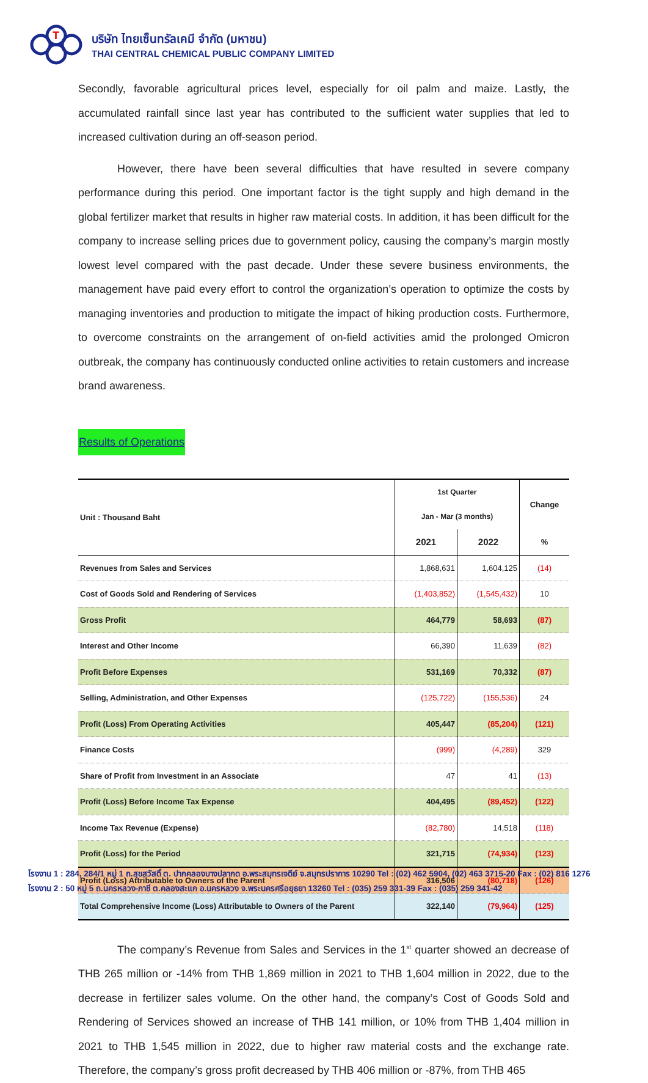T
บริษัท ไทยเซ็นทรัลเคมี จำกัด (มหาชน)
THAI CENTRAL CHEMICAL PUBLIC COMPANY LIMITED
Secondly, favorable agricultural prices level, especially for oil palm and maize. Lastly, the accumulated rainfall since last year has contributed to the sufficient water supplies that led to increased cultivation during an off-season period.
However, there have been several difficulties that have resulted in severe company performance during this period. One important factor is the tight supply and high demand in the global fertilizer market that results in higher raw material costs. In addition, it has been difficult for the company to increase selling prices due to government policy, causing the company’s margin mostly lowest level compared with the past decade. Under these severe business environments, the management have paid every effort to control the organization’s operation to optimize the costs by managing inventories and production to mitigate the impact of hiking production costs. Furthermore, to overcome constraints on the arrangement of on-field activities amid the prolonged Omicron outbreak, the company has continuously conducted online activities to retain customers and increase brand awareness.
Results of Operations
| Unit : Thousand Baht | 1st Quarter Jan - Mar (3 months) | | Change |
| --- | --- | --- | --- |
| | 2021 | 2022 | % |
| Revenues from Sales and Services | 1,868,631 | 1,604,125 | (14) |
| Cost of Goods Sold and Rendering of Services | (1,403,852) | (1,545,432) | 10 |
| Gross Profit | 464,779 | 58,693 | (87) |
| Interest and Other Income | 66,390 | 11,639 | (82) |
| Profit Before Expenses | 531,169 | 70,332 | (87) |
| Selling, Administration, and Other Expenses | (125,722) | (155,536) | 24 |
| Profit (Loss) From Operating Activities | 405,447 | (85,204) | (121) |
| Finance Costs | (999) | (4,289) | 329 |
| Share of Profit from Investment in an Associate | 47 | 41 | (13) |
| Profit (Loss) Before Income Tax Expense | 404,495 | (89,452) | (122) |
| Income Tax Revenue (Expense) | (82,780) | 14,518 | (118) |
| Profit (Loss) for the Period | 321,715 | (74,934) | (123) |
| Profit (Loss) Attributable to Owners of the Parent | 316,506 | (80,718) | (126) |
| Total Comprehensive Income (Loss) Attributable to Owners of the Parent | 322,140 | (79,964) | (125) |
The company’s Revenue from Sales and Services in the 1<sup>st</sup> quarter showed an decrease of THB 265 million or -14% from THB 1,869 million in 2021 to THB 1,604 million in 2022, due to the decrease in fertilizer sales volume. On the other hand, the company’s Cost of Goods Sold and Rendering of Services showed an increase of THB 141 million, or 10% from THB 1,404 million in 2021 to THB 1,545 million in 2022, due to higher raw material costs and the exchange rate. Therefore, the company’s gross profit decreased by THB 406 million or -87%, from THB 465
โรงงาน 1 : 284, 284/1 หมู่ 1 ถ.สุขสวัสดิ์ ต. ปากคลองบางปลากด อ.พระสมุทรเจดีย์ จ.สมุทรปราการ 10290 Tel : (02) 462 5904, (02) 463 3715-20 Fax : (02) 816 1276
โรงงาน 2 : 50 หมู่ 5 ถ.นครหลวง-ภาชี ต.คลองสะแก อ.นครหลวง จ.พระนครศรีอยุธยา 13260 Tel : (035) 259 331-39 Fax : (035) 259 341-42